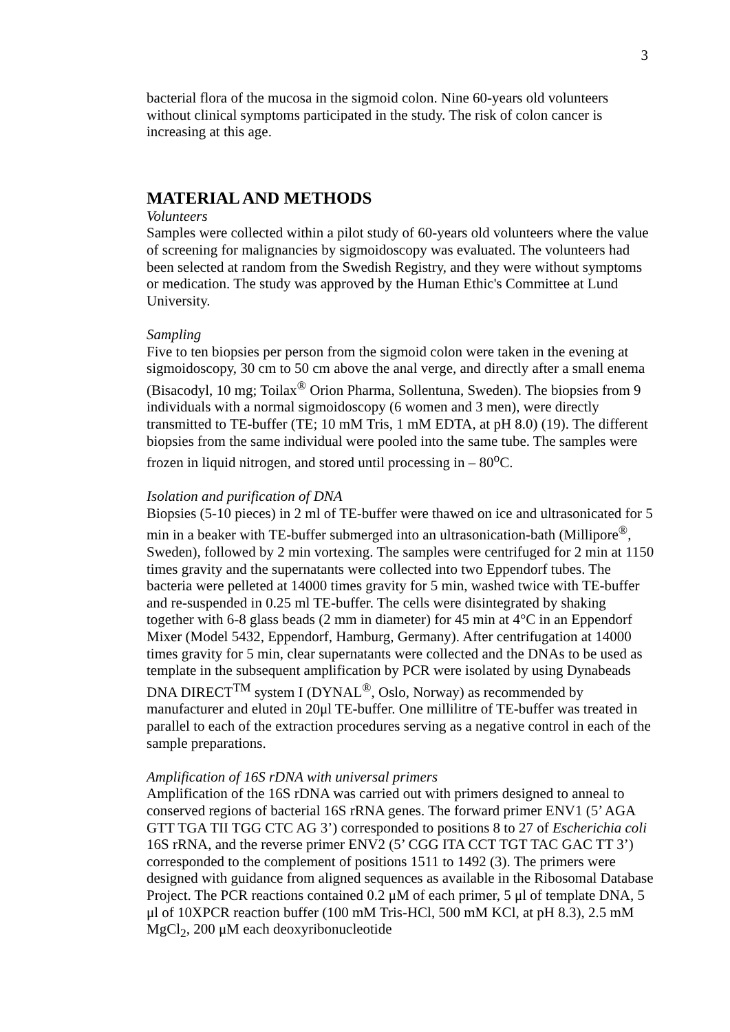3
bacterial flora of the mucosa in the sigmoid colon. Nine 60-years old volunteers without clinical symptoms participated in the study. The risk of colon cancer is increasing at this age.
MATERIAL AND METHODS
Volunteers
Samples were collected within a pilot study of 60-years old volunteers where the value of screening for malignancies by sigmoidoscopy was evaluated. The volunteers had been selected at random from the Swedish Registry, and they were without symptoms or medication. The study was approved by the Human Ethic's Committee at Lund University.
Sampling
Five to ten biopsies per person from the sigmoid colon were taken in the evening at sigmoidoscopy, 30 cm to 50 cm above the anal verge, and directly after a small enema (Bisacodyl, 10 mg; Toilax<sup>®</sup> Orion Pharma, Sollentuna, Sweden). The biopsies from 9 individuals with a normal sigmoidoscopy (6 women and 3 men), were directly transmitted to TE-buffer (TE; 10 mM Tris, 1 mM EDTA, at pH 8.0) (19). The different biopsies from the same individual were pooled into the same tube. The samples were frozen in liquid nitrogen, and stored until processing in – 80<sup>o</sup>C.
Isolation and purification of DNA
Biopsies (5-10 pieces) in 2 ml of TE-buffer were thawed on ice and ultrasonicated for 5 min in a beaker with TE-buffer submerged into an ultrasonication-bath (Millipore<sup>®</sup>, Sweden), followed by 2 min vortexing. The samples were centrifuged for 2 min at 1150 times gravity and the supernatants were collected into two Eppendorf tubes. The bacteria were pelleted at 14000 times gravity for 5 min, washed twice with TE-buffer and re-suspended in 0.25 ml TE-buffer. The cells were disintegrated by shaking together with 6-8 glass beads (2 mm in diameter) for 45 min at 4°C in an Eppendorf Mixer (Model 5432, Eppendorf, Hamburg, Germany). After centrifugation at 14000 times gravity for 5 min, clear supernatants were collected and the DNAs to be used as template in the subsequent amplification by PCR were isolated by using Dynabeads DNA DIRECT<sup>TM</sup> system I (DYNAL<sup>®</sup>, Oslo, Norway) as recommended by manufacturer and eluted in 20μl TE-buffer. One millilitre of TE-buffer was treated in parallel to each of the extraction procedures serving as a negative control in each of the sample preparations.
Amplification of 16S rDNA with universal primers
Amplification of the 16S rDNA was carried out with primers designed to anneal to conserved regions of bacterial 16S rRNA genes. The forward primer ENV1 (5’ AGA GTT TGA TII TGG CTC AG 3’) corresponded to positions 8 to 27 of Escherichia coli 16S rRNA, and the reverse primer ENV2 (5’ CGG ITA CCT TGT TAC GAC TT 3’) corresponded to the complement of positions 1511 to 1492 (3). The primers were designed with guidance from aligned sequences as available in the Ribosomal Database Project. The PCR reactions contained 0.2 μM of each primer, 5 μl of template DNA, 5 μl of 10XPCR reaction buffer (100 mM Tris-HCl, 500 mM KCl, at pH 8.3), 2.5 mM MgCl<sub>2</sub>, 200 μM each deoxyribonucleotide